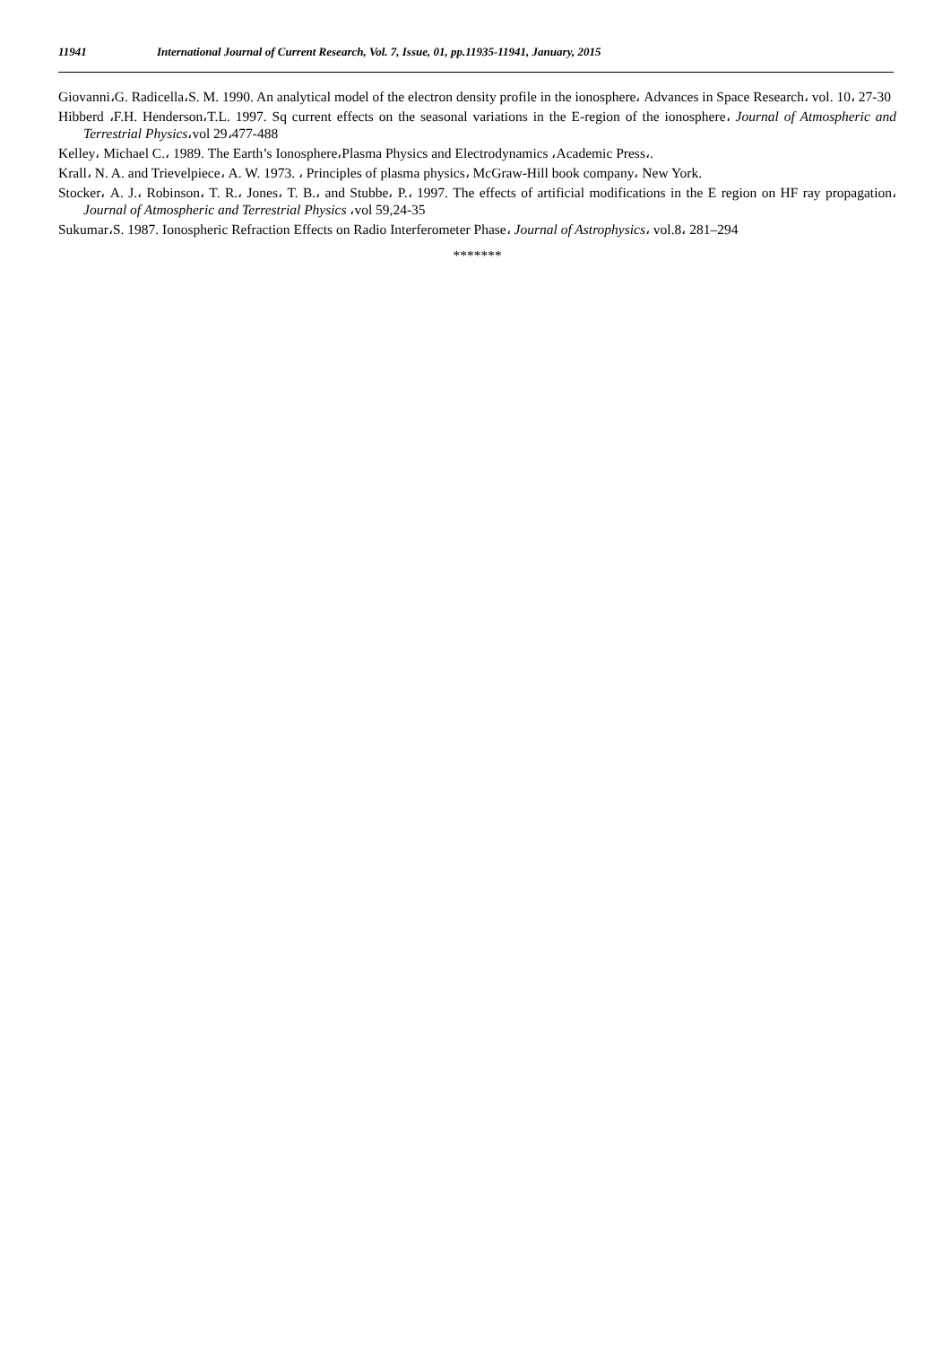11941 International Journal of Current Research, Vol. 7, Issue, 01, pp.11935-11941, January, 2015
Giovanni،G. Radicella،S. M. 1990. An analytical model of the electron density profile in the ionosphere، Advances in Space Research، vol. 10، 27-30
Hibberd ،F.H. Henderson،T.L. 1997. Sq current effects on the seasonal variations in the E-region of the ionosphere، Journal of Atmospheric and Terrestrial Physics،vol 29،477-488
Kelley، Michael C.، 1989. The Earth’s Ionosphere،Plasma Physics and Electrodynamics ،Academic Press،.
Krall، N. A. and Trievelpiece، A. W. 1973. ، Principles of plasma physics، McGraw-Hill book company، New York.
Stocker، A. J.، Robinson، T. R.، Jones، T. B.، and Stubbe، P.، 1997. The effects of artificial modifications in the E region on HF ray propagation، Journal of Atmospheric and Terrestrial Physics ،vol 59,24-35
Sukumar،S. 1987. Ionospheric Refraction Effects on Radio Interferometer Phase، Journal of Astrophysics، vol.8، 281–294
*******